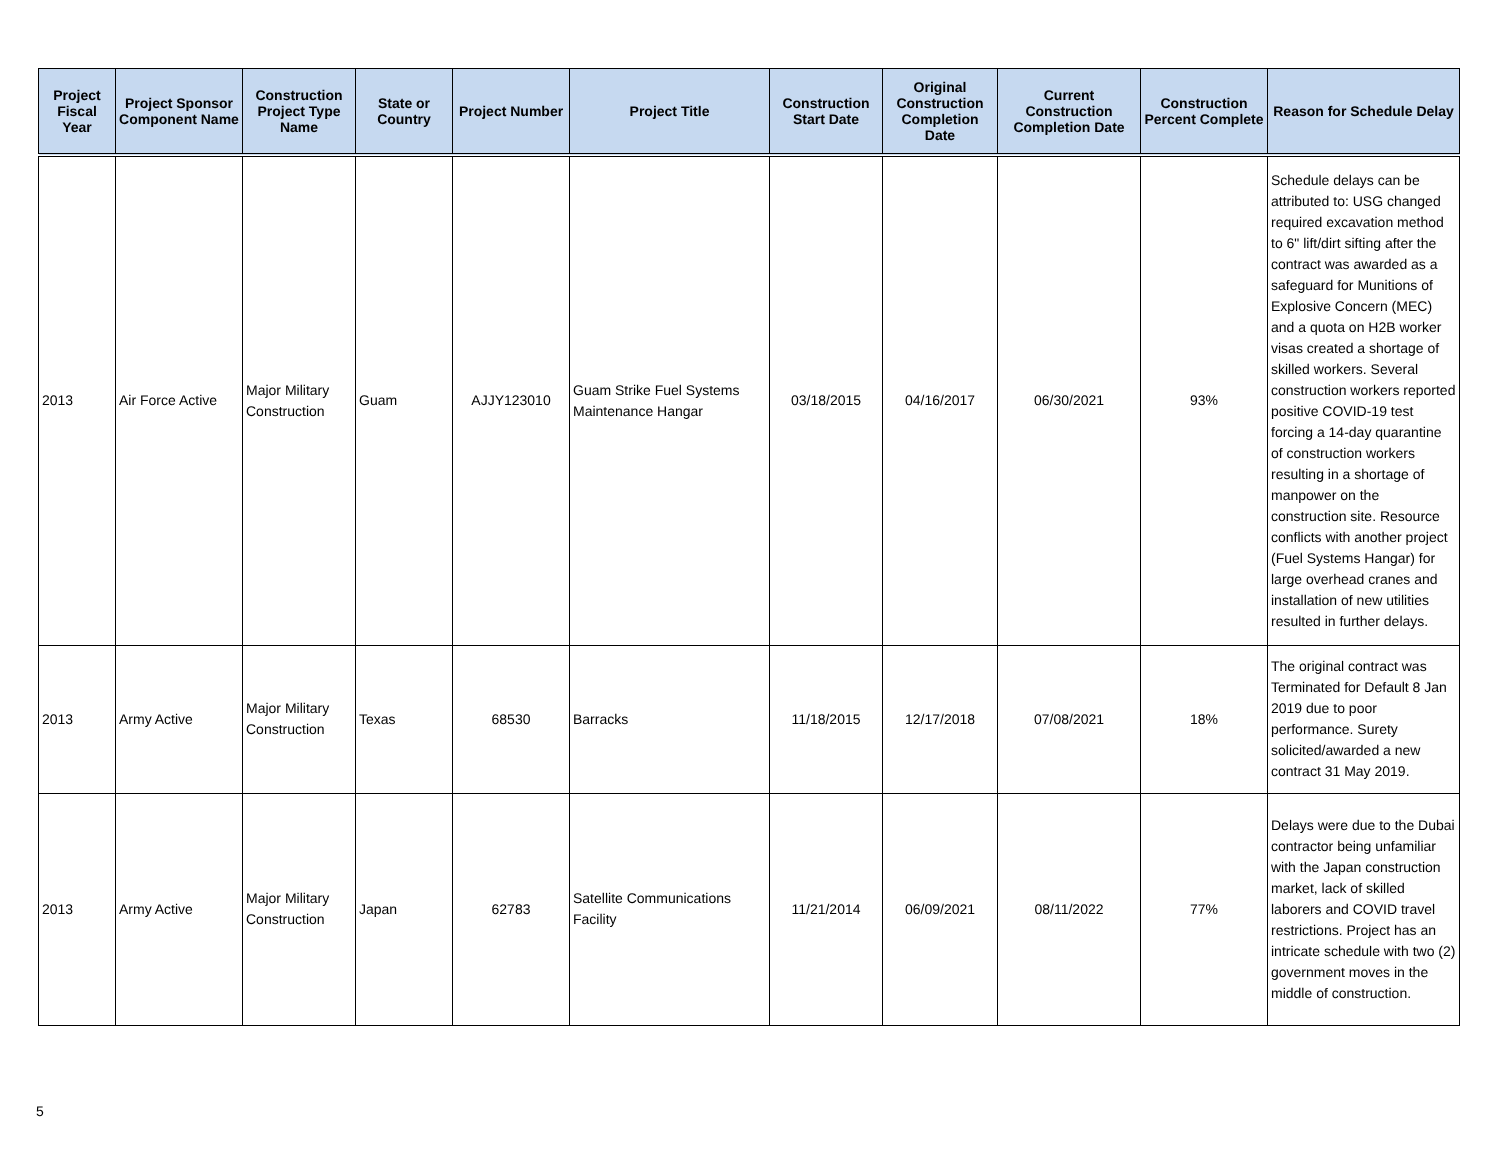| Project Fiscal Year | Project Sponsor Component Name | Construction Project Type Name | State or Country | Project Number | Project Title | Construction Start Date | Original Construction Completion Date | Current Construction Completion Date | Construction Percent Complete | Reason for Schedule Delay |
| --- | --- | --- | --- | --- | --- | --- | --- | --- | --- | --- |
| 2013 | Air Force Active | Major Military Construction | Guam | AJJY123010 | Guam Strike Fuel Systems Maintenance Hangar | 03/18/2015 | 04/16/2017 | 06/30/2021 | 93% | Schedule delays can be attributed to: USG changed required excavation method to 6" lift/dirt sifting after the contract was awarded as a safeguard for Munitions of Explosive Concern (MEC) and a quota on H2B worker visas created a shortage of skilled workers. Several construction workers reported positive COVID-19 test forcing a 14-day quarantine of construction workers resulting in a shortage of manpower on the construction site. Resource conflicts with another project (Fuel Systems Hangar) for large overhead cranes and installation of new utilities resulted in further delays. |
| 2013 | Army Active | Major Military Construction | Texas | 68530 | Barracks | 11/18/2015 | 12/17/2018 | 07/08/2021 | 18% | The original contract was Terminated for Default 8 Jan 2019 due to poor performance. Surety solicited/awarded a new contract 31 May 2019. |
| 2013 | Army Active | Major Military Construction | Japan | 62783 | Satellite Communications Facility | 11/21/2014 | 06/09/2021 | 08/11/2022 | 77% | Delays were due to the Dubai contractor being unfamiliar with the Japan construction market, lack of skilled laborers and COVID travel restrictions. Project has an intricate schedule with two (2) government moves in the middle of construction. |
5